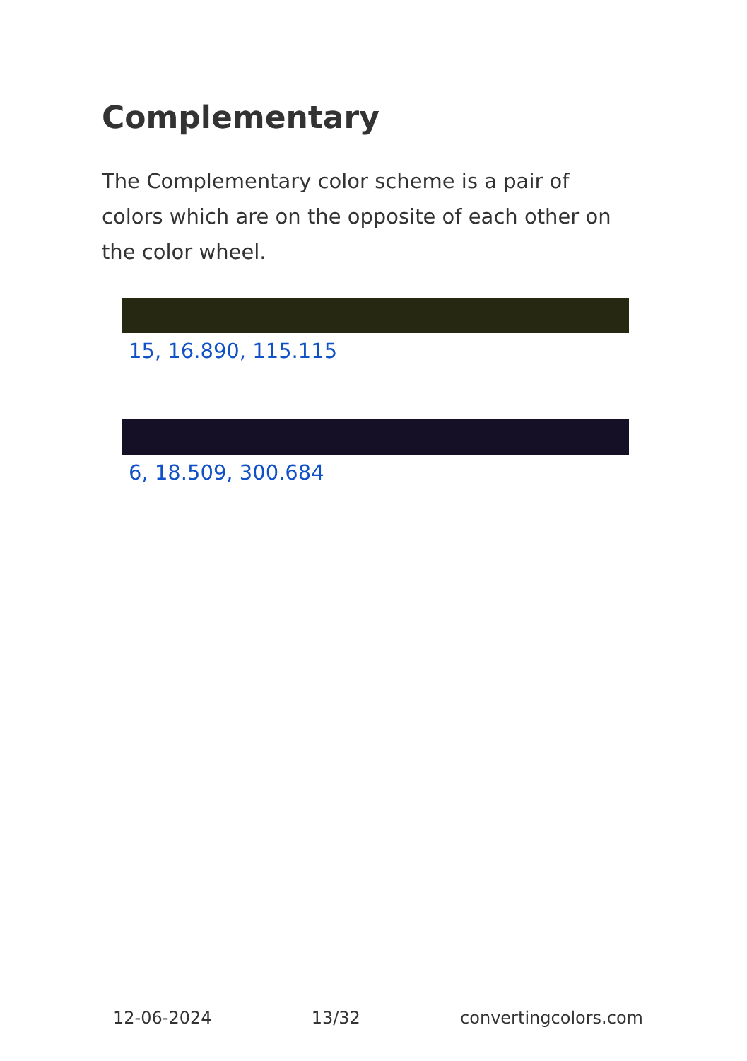Complementary
The Complementary color scheme is a pair of colors which are on the opposite of each other on the color wheel.
15, 16.890, 115.115
6, 18.509, 300.684
12-06-2024 13/32 convertingcolors.com